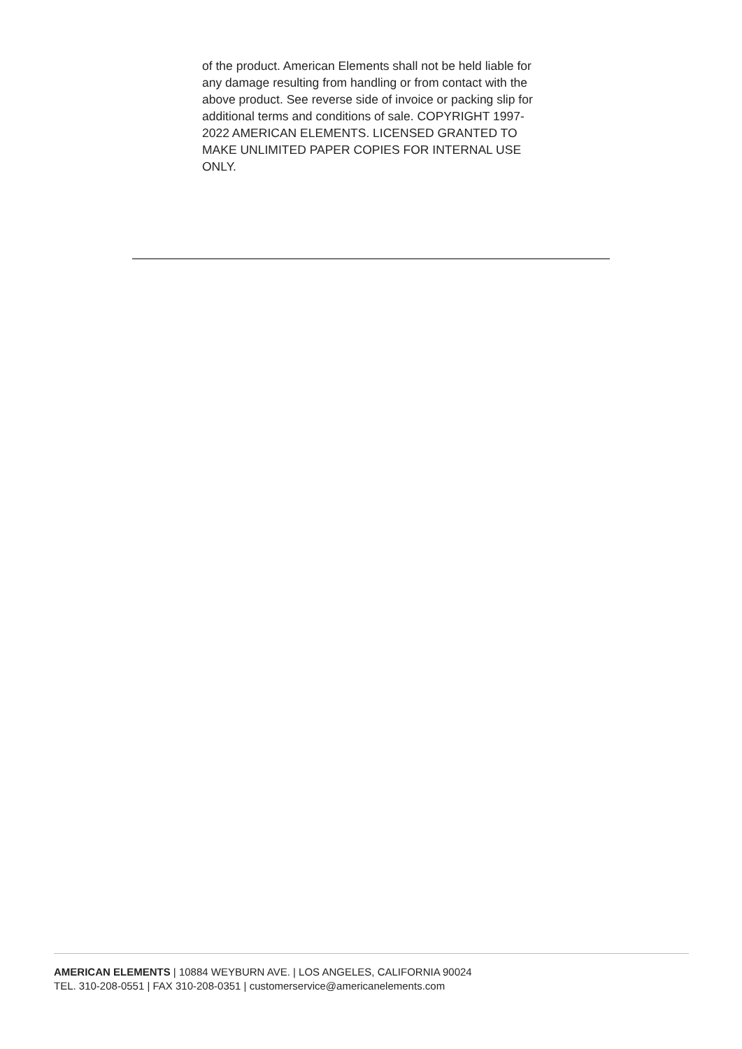of the product. American Elements shall not be held liable for any damage resulting from handling or from contact with the above product. See reverse side of invoice or packing slip for additional terms and conditions of sale. COPYRIGHT 1997-2022 AMERICAN ELEMENTS. LICENSED GRANTED TO MAKE UNLIMITED PAPER COPIES FOR INTERNAL USE ONLY.
AMERICAN ELEMENTS | 10884 WEYBURN AVE. | LOS ANGELES, CALIFORNIA 90024
TEL. 310-208-0551 | FAX 310-208-0351 | customerservice@americanelements.com